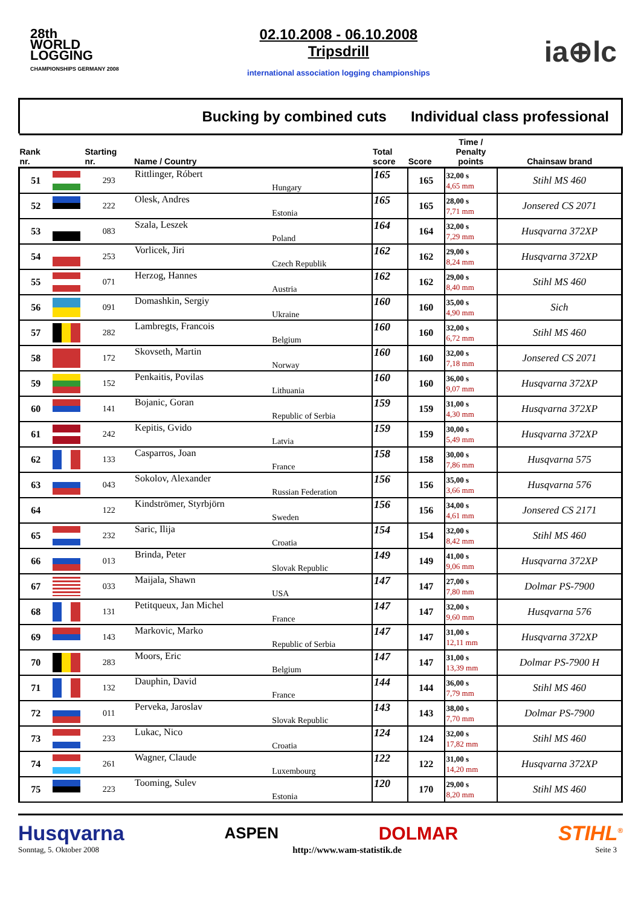28th
WORLD
LOGGING
CHAMPIONSHIPS GERMANY 2008
02.10.2008 - 06.10.2008
Tripsdrill
international association logging championships
ia⊕lc
Bucking by combined cuts Individual class professional
| Rank nr. | | Starting nr. | Name / Country | | Total score | Score | Time / Penalty points | Chainsaw brand |
| --- | --- | --- | --- | --- | --- | --- | --- | --- |
| 51 | | 293 | Rittlinger, Róbert | Hungary | 165 | 165 | 32,00 s 4,65 mm | Stihl MS 460 |
| 52 | | 222 | Olesk, Andres | Estonia | 165 | 165 | 28,00 s 7,71 mm | Jonsered CS 2071 |
| 53 | | 083 | Szala, Leszek | Poland | 164 | 164 | 32,00 s 7,29 mm | Husqvarna 372XP |
| 54 | | 253 | Vorlicek, Jiri | Czech Republik | 162 | 162 | 29,00 s 8,24 mm | Husqvarna 372XP |
| 55 | | 071 | Herzog, Hannes | Austria | 162 | 162 | 29,00 s 8,40 mm | Stihl MS 460 |
| 56 | | 091 | Domashkin, Sergiy | Ukraine | 160 | 160 | 35,00 s 4,90 mm | Sich |
| 57 | | 282 | Lambregts, Francois | Belgium | 160 | 160 | 32,00 s 6,72 mm | Stihl MS 460 |
| 58 | | 172 | Skovseth, Martin | Norway | 160 | 160 | 32,00 s 7,18 mm | Jonsered CS 2071 |
| 59 | | 152 | Penkaitis, Povilas | Lithuania | 160 | 160 | 36,00 s 9,07 mm | Husqvarna 372XP |
| 60 | | 141 | Bojanic, Goran | Republic of Serbia | 159 | 159 | 31,00 s 4,30 mm | Husqvarna 372XP |
| 61 | | 242 | Kepitis, Gvido | Latvia | 159 | 159 | 30,00 s 5,49 mm | Husqvarna 372XP |
| 62 | | 133 | Casparros, Joan | France | 158 | 158 | 30,00 s 7,86 mm | Husqvarna 575 |
| 63 | | 043 | Sokolov, Alexander | Russian Federation | 156 | 156 | 35,00 s 3,66 mm | Husqvarna 576 |
| 64 | | 122 | Kindströmer, Styrbjörn | Sweden | 156 | 156 | 34,00 s 4,61 mm | Jonsered CS 2171 |
| 65 | | 232 | Saric, Ilija | Croatia | 154 | 154 | 32,00 s 8,42 mm | Stihl MS 460 |
| 66 | | 013 | Brinda, Peter | Slovak Republic | 149 | 149 | 41,00 s 9,06 mm | Husqvarna 372XP |
| 67 | | 033 | Maijala, Shawn | USA | 147 | 147 | 27,00 s 7,80 mm | Dolmar PS-7900 |
| 68 | | 131 | Petitqueux, Jan Michel | France | 147 | 147 | 32,00 s 9,60 mm | Husqvarna 576 |
| 69 | | 143 | Markovic, Marko | Republic of Serbia | 147 | 147 | 31,00 s 12,11 mm | Husqvarna 372XP |
| 70 | | 283 | Moors, Eric | Belgium | 147 | 147 | 31,00 s 13,39 mm | Dolmar PS-7900 H |
| 71 | | 132 | Dauphin, David | France | 144 | 144 | 36,00 s 7,79 mm | Stihl MS 460 |
| 72 | | 011 | Perveka, Jaroslav | Slovak Republic | 143 | 143 | 38,00 s 7,70 mm | Dolmar PS-7900 |
| 73 | | 233 | Lukac, Nico | Croatia | 124 | 124 | 32,00 s 17,82 mm | Stihl MS 460 |
| 74 | | 261 | Wagner, Claude | Luxembourg | 122 | 122 | 31,00 s 14,20 mm | Husqvarna 372XP |
| 75 | | 223 | Tooming, Sulev | Estonia | 120 | 170 | 29,00 s 8,20 mm | Stihl MS 460 |
Husqvarna ASPEN DOLMAR STIHL<sup>®</sup>
Sonntag, 5. Oktober 2008 http://www.wam-statistik.de Seite 3